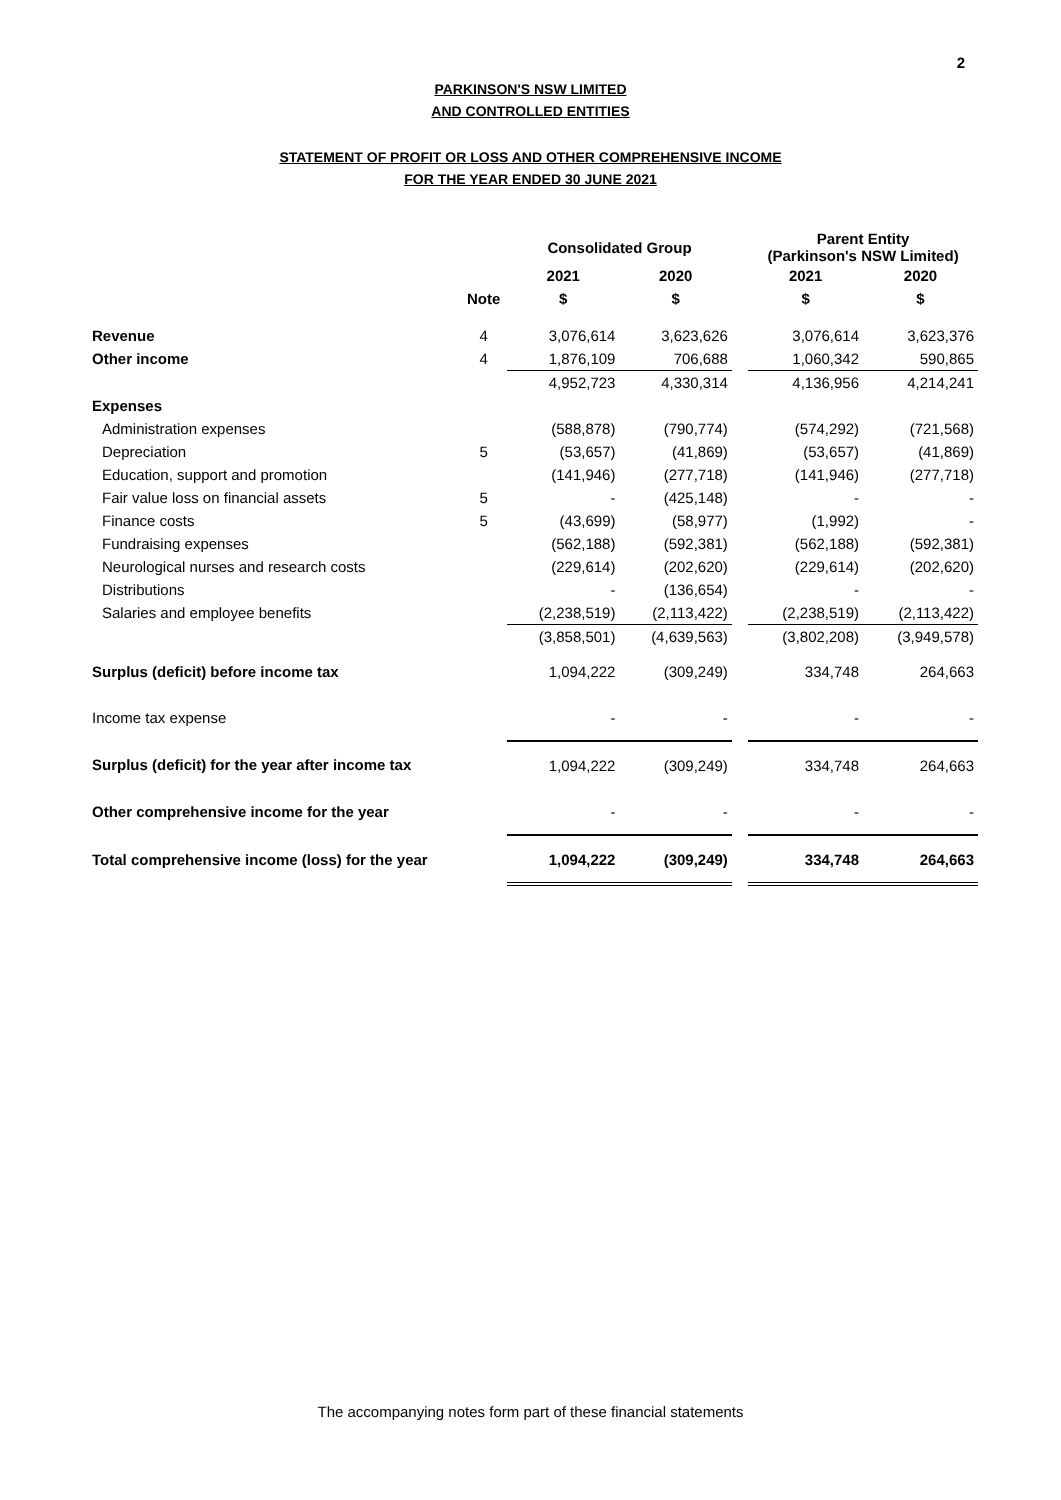2
PARKINSON'S NSW LIMITED
AND CONTROLLED ENTITIES
STATEMENT OF PROFIT OR LOSS AND OTHER COMPREHENSIVE INCOME
FOR THE YEAR ENDED 30 JUNE 2021
| | | Consolidated Group | | | Parent Entity (Parkinson's NSW Limited) | |
| --- | --- | --- | --- | --- | --- | --- |
| | | 2021 | 2020 | | 2021 | 2020 |
| | Note | $ | $ | | $ | $ |
| Revenue | 4 | 3,076,614 | 3,623,626 | | 3,076,614 | 3,623,376 |
| Other income | 4 | 1,876,109 | 706,688 | | 1,060,342 | 590,865 |
| | | 4,952,723 | 4,330,314 | | 4,136,956 | 4,214,241 |
| Expenses | | | | | | |
| Administration expenses | | (588,878) | (790,774) | | (574,292) | (721,568) |
| Depreciation | 5 | (53,657) | (41,869) | | (53,657) | (41,869) |
| Education, support and promotion | | (141,946) | (277,718) | | (141,946) | (277,718) |
| Fair value loss on financial assets | 5 | - | (425,148) | | - | - |
| Finance costs | 5 | (43,699) | (58,977) | | (1,992) | - |
| Fundraising expenses | | (562,188) | (592,381) | | (562,188) | (592,381) |
| Neurological nurses and research costs | | (229,614) | (202,620) | | (229,614) | (202,620) |
| Distributions | | - | (136,654) | | - | - |
| Salaries and employee benefits | | (2,238,519) | (2,113,422) | | (2,238,519) | (2,113,422) |
| | | (3,858,501) | (4,639,563) | | (3,802,208) | (3,949,578) |
| Surplus (deficit) before income tax | | 1,094,222 | (309,249) | | 334,748 | 264,663 |
| Income tax expense | | - | - | | - | - |
| Surplus (deficit) for the year after income tax | | 1,094,222 | (309,249) | | 334,748 | 264,663 |
| Other comprehensive income for the year | | - | - | | - | - |
| Total comprehensive income (loss) for the year | | 1,094,222 | (309,249) | | 334,748 | 264,663 |
The accompanying notes form part of these financial statements